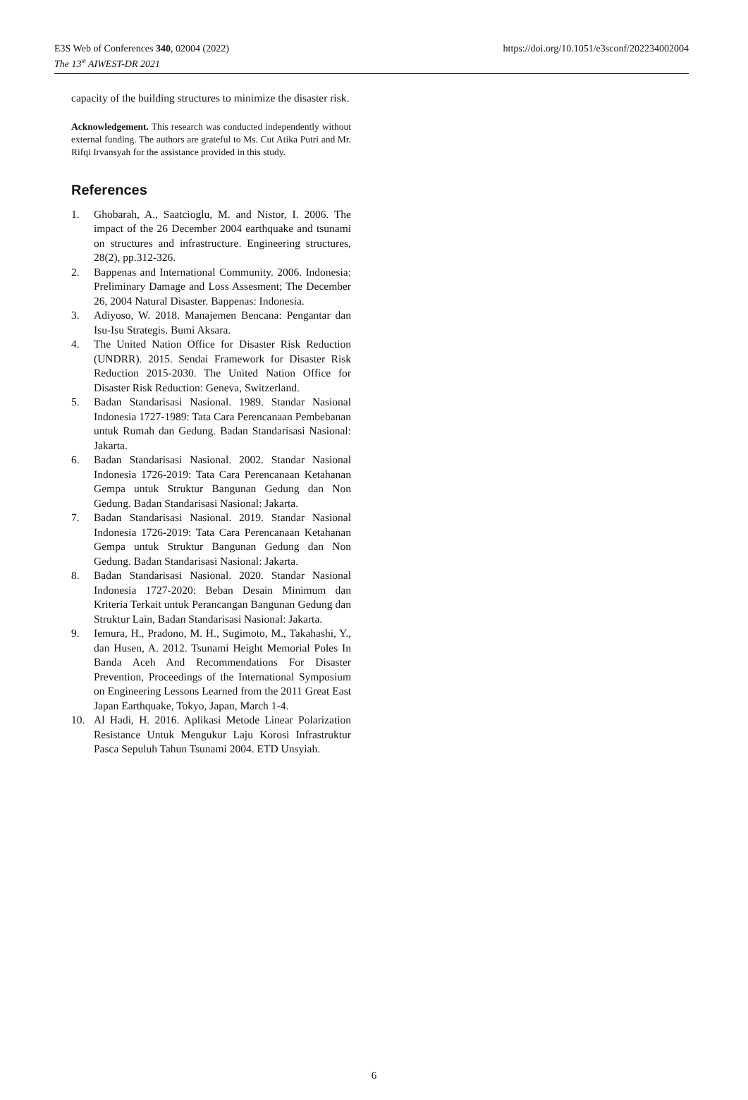E3S Web of Conferences 340, 02004 (2022)
The 13<sup>th</sup> AIWEST-DR 2021
https://doi.org/10.1051/e3sconf/202234002004
capacity of the building structures to minimize the disaster risk.
Acknowledgement. This research was conducted independently without external funding. The authors are grateful to Ms. Cut Atika Putri and Mr. Rifqi Irvansyah for the assistance provided in this study.
References
1. Ghobarah, A., Saatcioglu, M. and Nistor, I. 2006. The impact of the 26 December 2004 earthquake and tsunami on structures and infrastructure. Engineering structures, 28(2), pp.312-326.
2. Bappenas and International Community. 2006. Indonesia: Preliminary Damage and Loss Assesment; The December 26, 2004 Natural Disaster. Bappenas: Indonesia.
3. Adiyoso, W. 2018. Manajemen Bencana: Pengantar dan Isu-Isu Strategis. Bumi Aksara.
4. The United Nation Office for Disaster Risk Reduction (UNDRR). 2015. Sendai Framework for Disaster Risk Reduction 2015-2030. The United Nation Office for Disaster Risk Reduction: Geneva, Switzerland.
5. Badan Standarisasi Nasional. 1989. Standar Nasional Indonesia 1727-1989: Tata Cara Perencanaan Pembebanan untuk Rumah dan Gedung. Badan Standarisasi Nasional: Jakarta.
6. Badan Standarisasi Nasional. 2002. Standar Nasional Indonesia 1726-2019: Tata Cara Perencanaan Ketahanan Gempa untuk Struktur Bangunan Gedung dan Non Gedung. Badan Standarisasi Nasional: Jakarta.
7. Badan Standarisasi Nasional. 2019. Standar Nasional Indonesia 1726-2019: Tata Cara Perencanaan Ketahanan Gempa untuk Struktur Bangunan Gedung dan Non Gedung. Badan Standarisasi Nasional: Jakarta.
8. Badan Standarisasi Nasional. 2020. Standar Nasional Indonesia 1727-2020: Beban Desain Minimum dan Kriteria Terkait untuk Perancangan Bangunan Gedung dan Struktur Lain, Badan Standarisasi Nasional: Jakarta.
9. Iemura, H., Pradono, M. H., Sugimoto, M., Takahashi, Y., dan Husen, A. 2012. Tsunami Height Memorial Poles In Banda Aceh And Recommendations For Disaster Prevention, Proceedings of the International Symposium on Engineering Lessons Learned from the 2011 Great East Japan Earthquake, Tokyo, Japan, March 1-4.
10. Al Hadi, H. 2016. Aplikasi Metode Linear Polarization Resistance Untuk Mengukur Laju Korosi Infrastruktur Pasca Sepuluh Tahun Tsunami 2004. ETD Unsyiah.
6